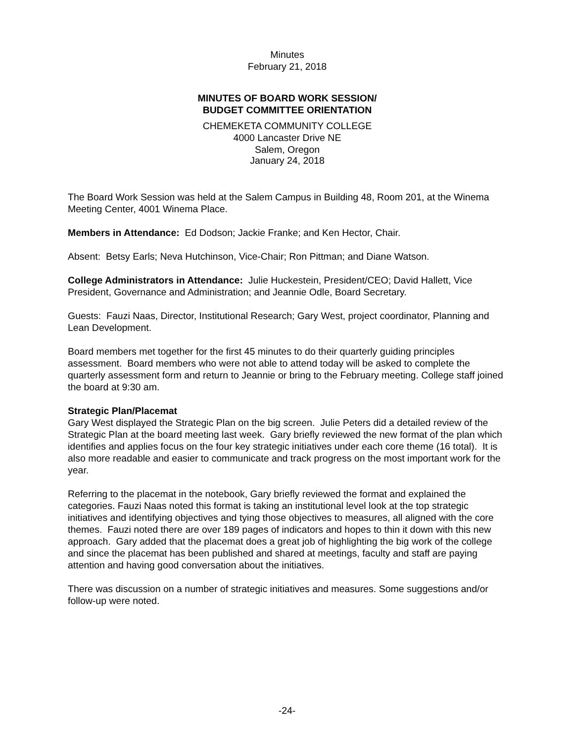Minutes
February 21, 2018
MINUTES OF BOARD WORK SESSION/
BUDGET COMMITTEE ORIENTATION
CHEMEKETA COMMUNITY COLLEGE
4000 Lancaster Drive NE
Salem, Oregon
January 24, 2018
The Board Work Session was held at the Salem Campus in Building 48, Room 201, at the Winema Meeting Center, 4001 Winema Place.
Members in Attendance: Ed Dodson; Jackie Franke; and Ken Hector, Chair.
Absent: Betsy Earls; Neva Hutchinson, Vice-Chair; Ron Pittman; and Diane Watson.
College Administrators in Attendance: Julie Huckestein, President/CEO; David Hallett, Vice President, Governance and Administration; and Jeannie Odle, Board Secretary.
Guests: Fauzi Naas, Director, Institutional Research; Gary West, project coordinator, Planning and Lean Development.
Board members met together for the first 45 minutes to do their quarterly guiding principles assessment. Board members who were not able to attend today will be asked to complete the quarterly assessment form and return to Jeannie or bring to the February meeting. College staff joined the board at 9:30 am.
Strategic Plan/Placemat
Gary West displayed the Strategic Plan on the big screen. Julie Peters did a detailed review of the Strategic Plan at the board meeting last week. Gary briefly reviewed the new format of the plan which identifies and applies focus on the four key strategic initiatives under each core theme (16 total). It is also more readable and easier to communicate and track progress on the most important work for the year.
Referring to the placemat in the notebook, Gary briefly reviewed the format and explained the categories. Fauzi Naas noted this format is taking an institutional level look at the top strategic initiatives and identifying objectives and tying those objectives to measures, all aligned with the core themes. Fauzi noted there are over 189 pages of indicators and hopes to thin it down with this new approach. Gary added that the placemat does a great job of highlighting the big work of the college and since the placemat has been published and shared at meetings, faculty and staff are paying attention and having good conversation about the initiatives.
There was discussion on a number of strategic initiatives and measures. Some suggestions and/or follow-up were noted.
-24-